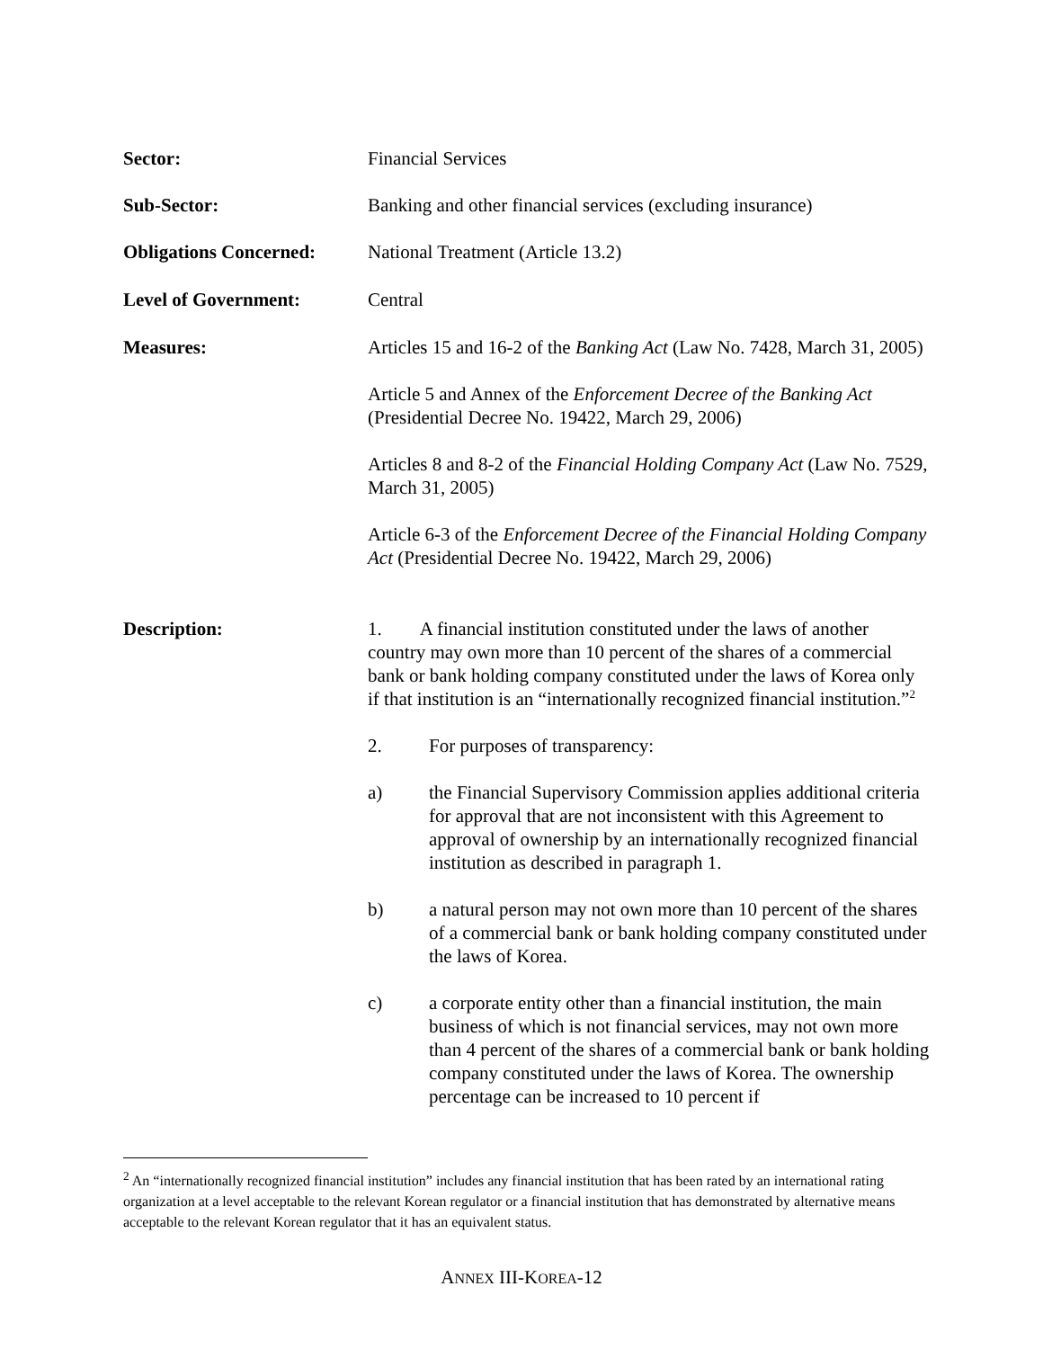Sector: Financial Services
Sub-Sector: Banking and other financial services (excluding insurance)
Obligations Concerned:
National Treatment (Article 13.2)
Level of Government: Central
Measures: Articles 15 and 16-2 of the Banking Act (Law No. 7428, March 31, 2005)
Article 5 and Annex of the Enforcement Decree of the Banking Act (Presidential Decree No. 19422, March 29, 2006)
Articles 8 and 8-2 of the Financial Holding Company Act (Law No. 7529, March 31, 2005)
Article 6-3 of the Enforcement Decree of the Financial Holding Company Act (Presidential Decree No. 19422, March 29, 2006)
Description: 1. A financial institution constituted under the laws of another country may own more than 10 percent of the shares of a commercial bank or bank holding company constituted under the laws of Korea only if that institution is an “internationally recognized financial institution.”<sup>2</sup>
2. For purposes of transparency:
a) the Financial Supervisory Commission applies additional criteria for approval that are not inconsistent with this Agreement to approval of ownership by an internationally recognized financial institution as described in paragraph 1.
b) a natural person may not own more than 10 percent of the shares of a commercial bank or bank holding company constituted under the laws of Korea.
c) a corporate entity other than a financial institution, the main business of which is not financial services, may not own more than 4 percent of the shares of a commercial bank or bank holding company constituted under the laws of Korea. The ownership percentage can be increased to 10 percent if
<sup>2</sup> An “internationally recognized financial institution” includes any financial institution that has been rated by an international rating organization at a level acceptable to the relevant Korean regulator or a financial institution that has demonstrated by alternative means acceptable to the relevant Korean regulator that it has an equivalent status.
ANNEX III-KOREA-12